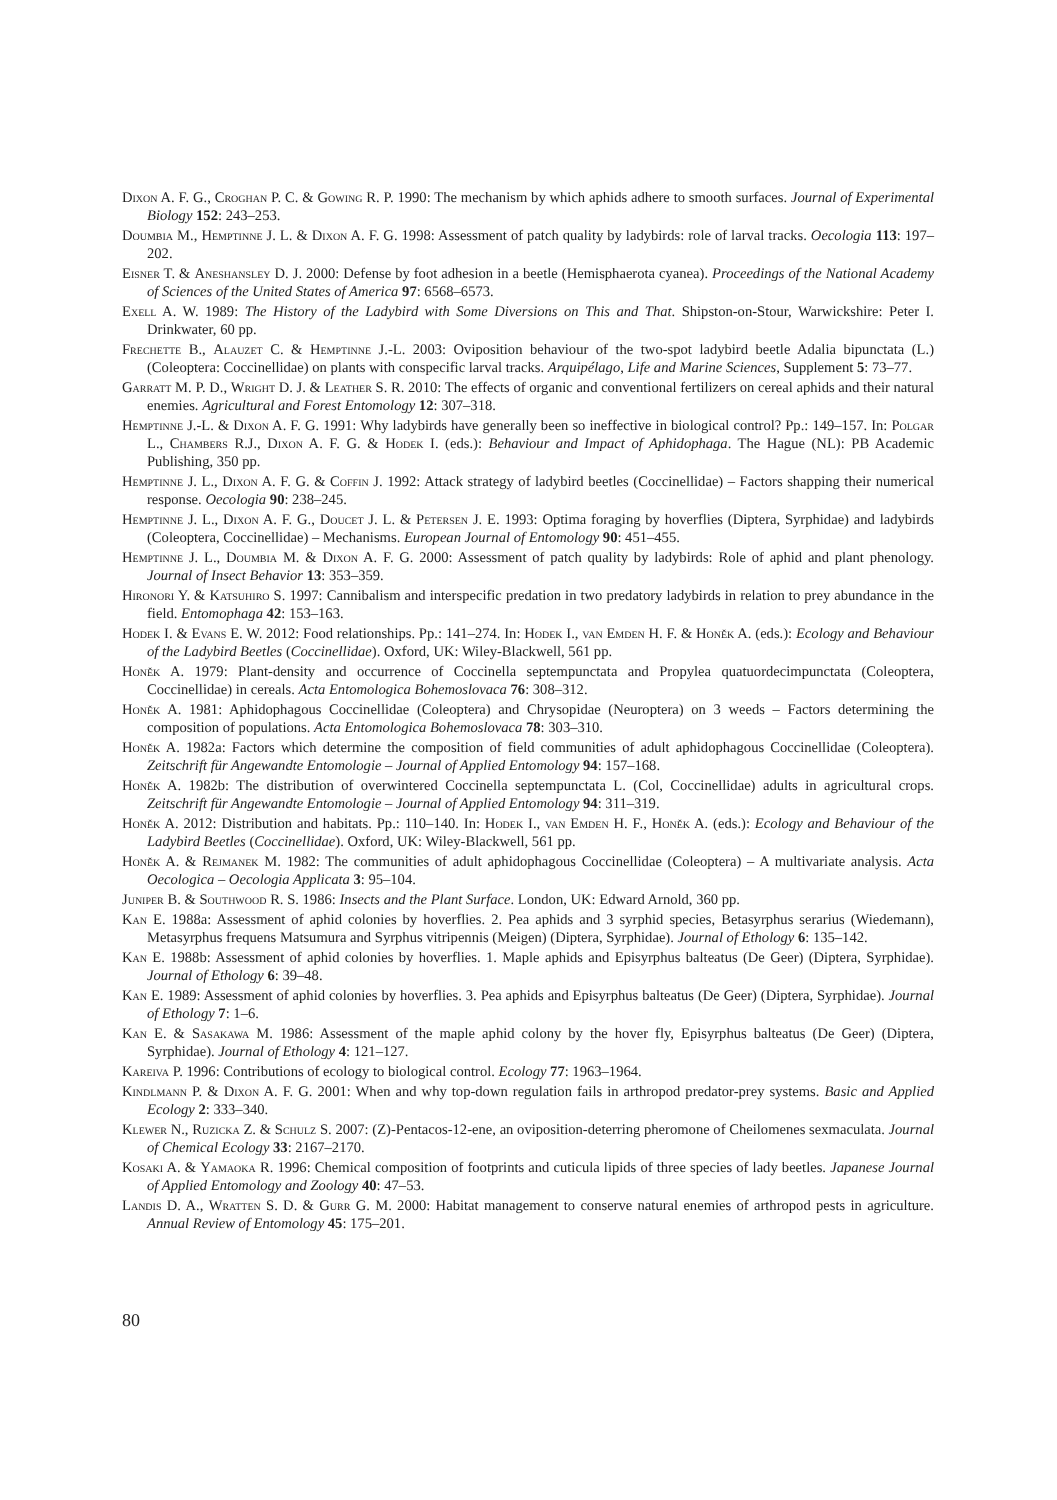Dixon A. F. G., Croghan P. C. & Gowing R. P. 1990: The mechanism by which aphids adhere to smooth surfaces. Journal of Experimental Biology 152: 243–253.
Doumbia M., Hemptinne J. L. & Dixon A. F. G. 1998: Assessment of patch quality by ladybirds: role of larval tracks. Oecologia 113: 197–202.
Eisner T. & Aneshansley D. J. 2000: Defense by foot adhesion in a beetle (Hemisphaerota cyanea). Proceedings of the National Academy of Sciences of the United States of America 97: 6568–6573.
Exell A. W. 1989: The History of the Ladybird with Some Diversions on This and That. Shipston-on-Stour, Warwickshire: Peter I. Drinkwater, 60 pp.
Frechette B., Alauzet C. & Hemptinne J.-L. 2003: Oviposition behaviour of the two-spot ladybird beetle Adalia bipunctata (L.) (Coleoptera: Coccinellidae) on plants with conspecific larval tracks. Arquipélago, Life and Marine Sciences, Supplement 5: 73–77.
Garratt M. P. D., Wright D. J. & Leather S. R. 2010: The effects of organic and conventional fertilizers on cereal aphids and their natural enemies. Agricultural and Forest Entomology 12: 307–318.
Hemptinne J.-L. & Dixon A. F. G. 1991: Why ladybirds have generally been so ineffective in biological control? Pp.: 149–157. In: Polgar L., Chambers R.J., Dixon A. F. G. & Hodek I. (eds.): Behaviour and Impact of Aphidophaga. The Hague (NL): PB Academic Publishing, 350 pp.
Hemptinne J. L., Dixon A. F. G. & Coffin J. 1992: Attack strategy of ladybird beetles (Coccinellidae) – Factors shapping their numerical response. Oecologia 90: 238–245.
Hemptinne J. L., Dixon A. F. G., Doucet J. L. & Petersen J. E. 1993: Optima foraging by hoverflies (Diptera, Syrphidae) and ladybirds (Coleoptera, Coccinellidae) – Mechanisms. European Journal of Entomology 90: 451–455.
Hemptinne J. L., Doumbia M. & Dixon A. F. G. 2000: Assessment of patch quality by ladybirds: Role of aphid and plant phenology. Journal of Insect Behavior 13: 353–359.
Hironori Y. & Katsuhiro S. 1997: Cannibalism and interspecific predation in two predatory ladybirds in relation to prey abundance in the field. Entomophaga 42: 153–163.
Hodek I. & Evans E. W. 2012: Food relationships. Pp.: 141–274. In: Hodek I., van Emden H. F. & Honěk A. (eds.): Ecology and Behaviour of the Ladybird Beetles (Coccinellidae). Oxford, UK: Wiley-Blackwell, 561 pp.
Honěk A. 1979: Plant-density and occurrence of Coccinella septempunctata and Propylea quatuordecimpunctata (Coleoptera, Coccinellidae) in cereals. Acta Entomologica Bohemoslovaca 76: 308–312.
Honěk A. 1981: Aphidophagous Coccinellidae (Coleoptera) and Chrysopidae (Neuroptera) on 3 weeds – Factors determining the composition of populations. Acta Entomologica Bohemoslovaca 78: 303–310.
Honěk A. 1982a: Factors which determine the composition of field communities of adult aphidophagous Coccinellidae (Coleoptera). Zeitschrift für Angewandte Entomologie – Journal of Applied Entomology 94: 157–168.
Honěk A. 1982b: The distribution of overwintered Coccinella septempunctata L. (Col, Coccinellidae) adults in agricultural crops. Zeitschrift für Angewandte Entomologie – Journal of Applied Entomology 94: 311–319.
Honěk A. 2012: Distribution and habitats. Pp.: 110–140. In: Hodek I., van Emden H. F., Honěk A. (eds.): Ecology and Behaviour of the Ladybird Beetles (Coccinellidae). Oxford, UK: Wiley-Blackwell, 561 pp.
Honěk A. & Rejmanek M. 1982: The communities of adult aphidophagous Coccinellidae (Coleoptera) – A multivariate analysis. Acta Oecologica – Oecologia Applicata 3: 95–104.
Juniper B. & Southwood R. S. 1986: Insects and the Plant Surface. London, UK: Edward Arnold, 360 pp.
Kan E. 1988a: Assessment of aphid colonies by hoverflies. 2. Pea aphids and 3 syrphid species, Betasyrphus serarius (Wiedemann), Metasyrphus frequens Matsumura and Syrphus vitripennis (Meigen) (Diptera, Syrphidae). Journal of Ethology 6: 135–142.
Kan E. 1988b: Assessment of aphid colonies by hoverflies. 1. Maple aphids and Episyrphus balteatus (De Geer) (Diptera, Syrphidae). Journal of Ethology 6: 39–48.
Kan E. 1989: Assessment of aphid colonies by hoverflies. 3. Pea aphids and Episyrphus balteatus (De Geer) (Diptera, Syrphidae). Journal of Ethology 7: 1–6.
Kan E. & Sasakawa M. 1986: Assessment of the maple aphid colony by the hover fly, Episyrphus balteatus (De Geer) (Diptera, Syrphidae). Journal of Ethology 4: 121–127.
Kareiva P. 1996: Contributions of ecology to biological control. Ecology 77: 1963–1964.
Kindlmann P. & Dixon A. F. G. 2001: When and why top-down regulation fails in arthropod predator-prey systems. Basic and Applied Ecology 2: 333–340.
Klewer N., Ruzicka Z. & Schulz S. 2007: (Z)-Pentacos-12-ene, an oviposition-deterring pheromone of Cheilomenes sexmaculata. Journal of Chemical Ecology 33: 2167–2170.
Kosaki A. & Yamaoka R. 1996: Chemical composition of footprints and cuticula lipids of three species of lady beetles. Japanese Journal of Applied Entomology and Zoology 40: 47–53.
Landis D. A., Wratten S. D. & Gurr G. M. 2000: Habitat management to conserve natural enemies of arthropod pests in agriculture. Annual Review of Entomology 45: 175–201.
80